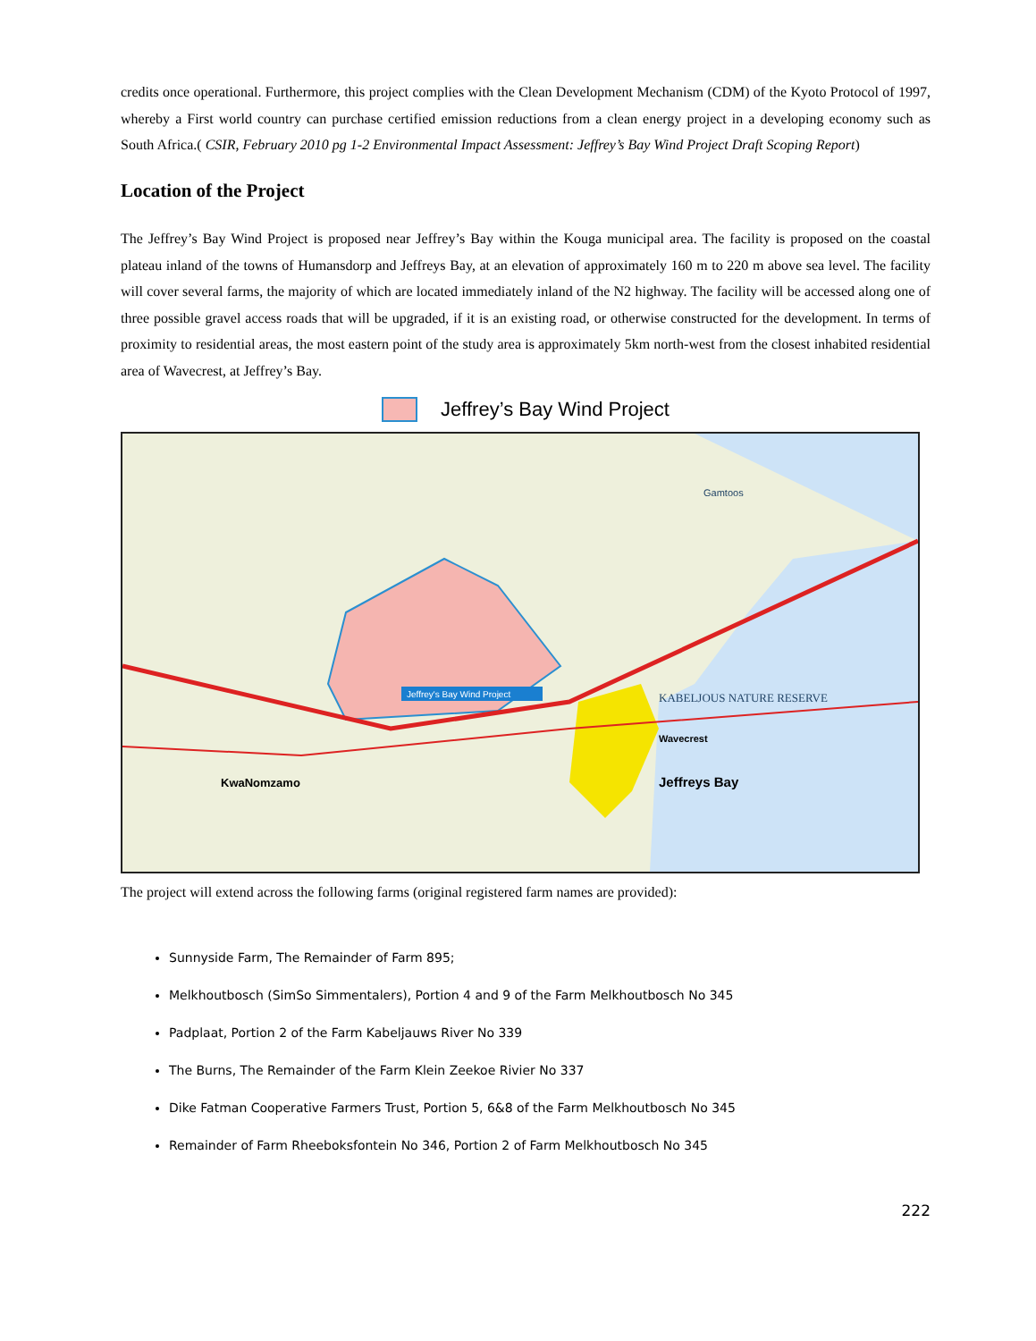credits once operational. Furthermore, this project complies with the Clean Development Mechanism (CDM) of the Kyoto Protocol of 1997, whereby a First world country can purchase certified emission reductions from a clean energy project in a developing economy such as South Africa.( CSIR, February 2010 pg 1-2 Environmental Impact Assessment: Jeffrey’s Bay Wind Project Draft Scoping Report)
Location of the Project
The Jeffrey’s Bay Wind Project is proposed near Jeffrey’s Bay within the Kouga municipal area. The facility is proposed on the coastal plateau inland of the towns of Humansdorp and Jeffreys Bay, at an elevation of approximately 160 m to 220 m above sea level. The facility will cover several farms, the majority of which are located immediately inland of the N2 highway. The facility will be accessed along one of three possible gravel access roads that will be upgraded, if it is an existing road, or otherwise constructed for the development. In terms of proximity to residential areas, the most eastern point of the study area is approximately 5km north-west from the closest inhabited residential area of Wavecrest, at Jeffrey’s Bay.
Jeffrey’s Bay Wind Project
Jeffrey's Bay Wind Project
KABELJOUS NATURE RESERVE
Jeffreys Bay
Wavecrest
KwaNomzamo
Gamtoos
The project will extend across the following farms (original registered farm names are provided):
Sunnyside Farm, The Remainder of Farm 895;
Melkhoutbosch (SimSo Simmentalers), Portion 4 and 9 of the Farm Melkhoutbosch No 345
Padplaat, Portion 2 of the Farm Kabeljauws River No 339
The Burns, The Remainder of the Farm Klein Zeekoe Rivier No 337
Dike Fatman Cooperative Farmers Trust, Portion 5, 6&8 of the Farm Melkhoutbosch No 345
Remainder of Farm Rheeboksfontein No 346, Portion 2 of Farm Melkhoutbosch No 345
222